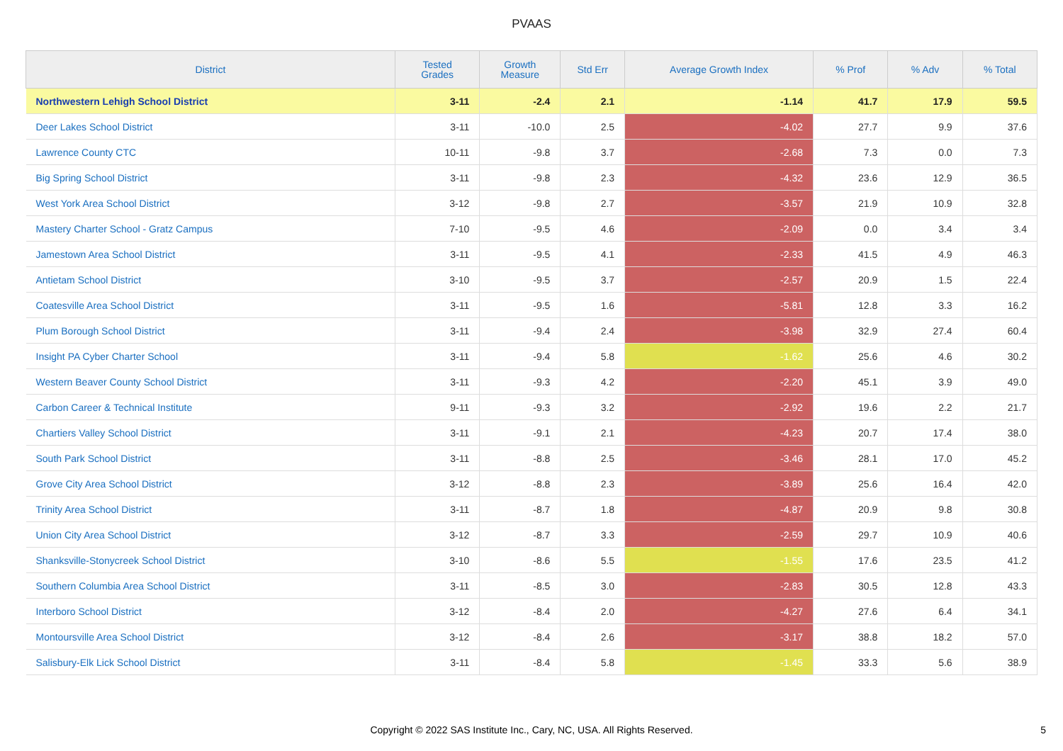PVAAS
| District | Tested Grades | Growth Measure | Std Err | Average Growth Index | % Prof | % Adv | % Total |
| --- | --- | --- | --- | --- | --- | --- | --- |
| Northwestern Lehigh School District | 3-11 | -2.4 | 2.1 | -1.14 | 41.7 | 17.9 | 59.5 |
| Deer Lakes School District | 3-11 | -10.0 | 2.5 | -4.02 | 27.7 | 9.9 | 37.6 |
| Lawrence County CTC | 10-11 | -9.8 | 3.7 | -2.68 | 7.3 | 0.0 | 7.3 |
| Big Spring School District | 3-11 | -9.8 | 2.3 | -4.32 | 23.6 | 12.9 | 36.5 |
| West York Area School District | 3-12 | -9.8 | 2.7 | -3.57 | 21.9 | 10.9 | 32.8 |
| Mastery Charter School - Gratz Campus | 7-10 | -9.5 | 4.6 | -2.09 | 0.0 | 3.4 | 3.4 |
| Jamestown Area School District | 3-11 | -9.5 | 4.1 | -2.33 | 41.5 | 4.9 | 46.3 |
| Antietam School District | 3-10 | -9.5 | 3.7 | -2.57 | 20.9 | 1.5 | 22.4 |
| Coatesville Area School District | 3-11 | -9.5 | 1.6 | -5.81 | 12.8 | 3.3 | 16.2 |
| Plum Borough School District | 3-11 | -9.4 | 2.4 | -3.98 | 32.9 | 27.4 | 60.4 |
| Insight PA Cyber Charter School | 3-11 | -9.4 | 5.8 | -1.62 | 25.6 | 4.6 | 30.2 |
| Western Beaver County School District | 3-11 | -9.3 | 4.2 | -2.20 | 45.1 | 3.9 | 49.0 |
| Carbon Career & Technical Institute | 9-11 | -9.3 | 3.2 | -2.92 | 19.6 | 2.2 | 21.7 |
| Chartiers Valley School District | 3-11 | -9.1 | 2.1 | -4.23 | 20.7 | 17.4 | 38.0 |
| South Park School District | 3-11 | -8.8 | 2.5 | -3.46 | 28.1 | 17.0 | 45.2 |
| Grove City Area School District | 3-12 | -8.8 | 2.3 | -3.89 | 25.6 | 16.4 | 42.0 |
| Trinity Area School District | 3-11 | -8.7 | 1.8 | -4.87 | 20.9 | 9.8 | 30.8 |
| Union City Area School District | 3-12 | -8.7 | 3.3 | -2.59 | 29.7 | 10.9 | 40.6 |
| Shanksville-Stonycreek School District | 3-10 | -8.6 | 5.5 | -1.55 | 17.6 | 23.5 | 41.2 |
| Southern Columbia Area School District | 3-11 | -8.5 | 3.0 | -2.83 | 30.5 | 12.8 | 43.3 |
| Interboro School District | 3-12 | -8.4 | 2.0 | -4.27 | 27.6 | 6.4 | 34.1 |
| Montoursville Area School District | 3-12 | -8.4 | 2.6 | -3.17 | 38.8 | 18.2 | 57.0 |
| Salisbury-Elk Lick School District | 3-11 | -8.4 | 5.8 | -1.45 | 33.3 | 5.6 | 38.9 |
Copyright © 2022 SAS Institute Inc., Cary, NC, USA. All Rights Reserved. 5